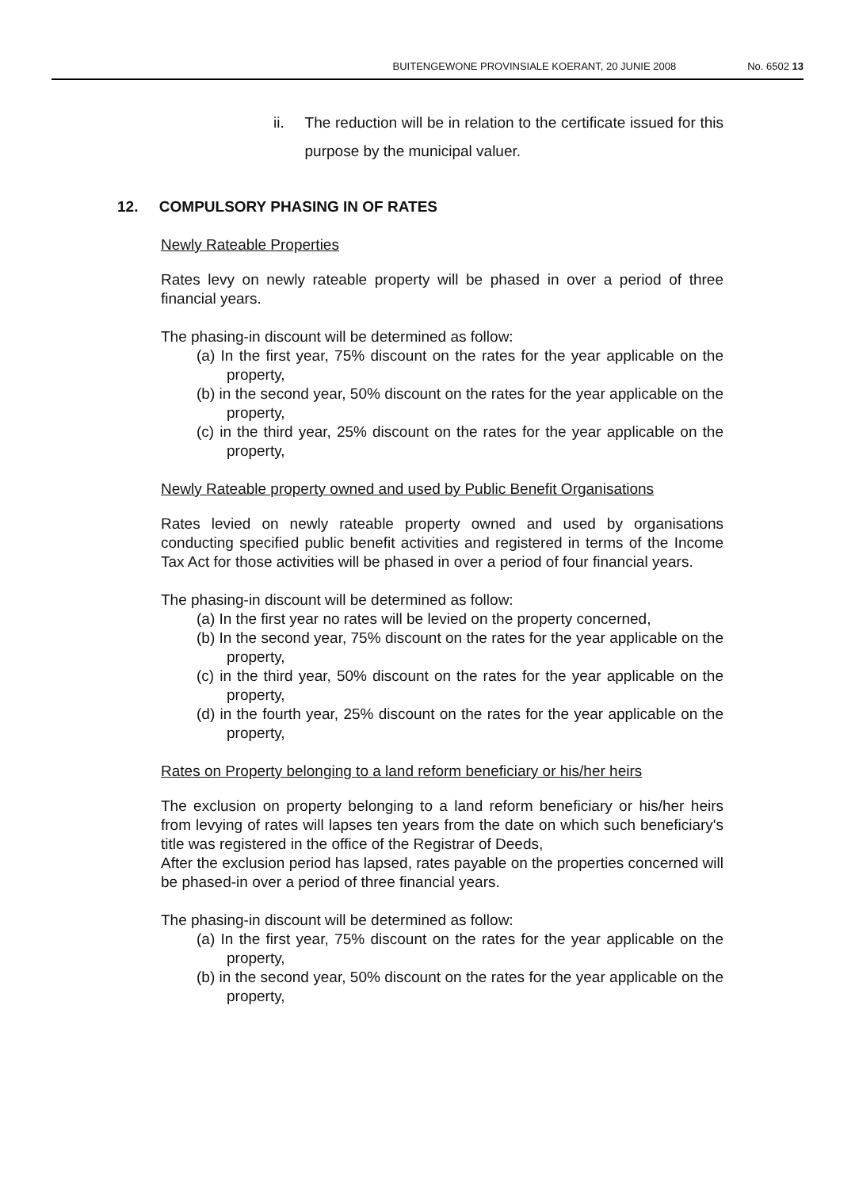BUITENGEWONE PROVINSIALE KOERANT, 20 JUNIE 2008 No. 6502 13
ii. The reduction will be in relation to the certificate issued for this purpose by the municipal valuer.
12. COMPULSORY PHASING IN OF RATES
Newly Rateable Properties
Rates levy on newly rateable property will be phased in over a period of three financial years.
The phasing-in discount will be determined as follow:
(a) In the first year, 75% discount on the rates for the year applicable on the property,
(b) in the second year, 50% discount on the rates for the year applicable on the property,
(c) in the third year, 25% discount on the rates for the year applicable on the property,
Newly Rateable property owned and used by Public Benefit Organisations
Rates levied on newly rateable property owned and used by organisations conducting specified public benefit activities and registered in terms of the Income Tax Act for those activities will be phased in over a period of four financial years.
The phasing-in discount will be determined as follow:
(a) In the first year no rates will be levied on the property concerned,
(b) In the second year, 75% discount on the rates for the year applicable on the property,
(c) in the third year, 50% discount on the rates for the year applicable on the property,
(d) in the fourth year, 25% discount on the rates for the year applicable on the property,
Rates on Property belonging to a land reform beneficiary or his/her heirs
The exclusion on property belonging to a land reform beneficiary or his/her heirs from levying of rates will lapses ten years from the date on which such beneficiary's title was registered in the office of the Registrar of Deeds,
After the exclusion period has lapsed, rates payable on the properties concerned will be phased-in over a period of three financial years.
The phasing-in discount will be determined as follow:
(a) In the first year, 75% discount on the rates for the year applicable on the property,
(b) in the second year, 50% discount on the rates for the year applicable on the property,